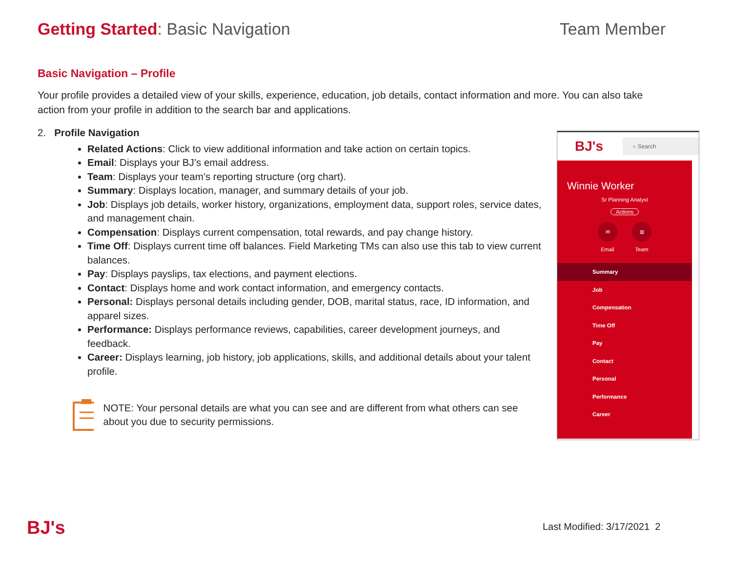Getting Started: Basic Navigation
Team Member
Basic Navigation – Profile
Your profile provides a detailed view of your skills, experience, education, job details, contact information and more. You can also take action from your profile in addition to the search bar and applications.
2. Profile Navigation
Related Actions: Click to view additional information and take action on certain topics.
Email: Displays your BJ’s email address.
Team: Displays your team’s reporting structure (org chart).
Summary: Displays location, manager, and summary details of your job.
Job: Displays job details, worker history, organizations, employment data, support roles, service dates, and management chain.
Compensation: Displays current compensation, total rewards, and pay change history.
Time Off: Displays current time off balances. Field Marketing TMs can also use this tab to view current balances.
Pay: Displays payslips, tax elections, and payment elections.
Contact: Displays home and work contact information, and emergency contacts.
Personal: Displays personal details including gender, DOB, marital status, race, ID information, and apparel sizes.
Performance: Displays performance reviews, capabilities, career development journeys, and feedback.
Career: Displays learning, job history, job applications, skills, and additional details about your talent profile.
NOTE: Your personal details are what you can see and are different from what others can see about you due to security permissions.
BJ's ○ Search
Winnie Worker
Sr Planning Analyst
Actions
✉
Email
⊞
Team
Summary
Job
Compensation
Time Off
Pay
Contact
Personal
Performance
Career
BJ's Last Modified: 3/17/2021 2